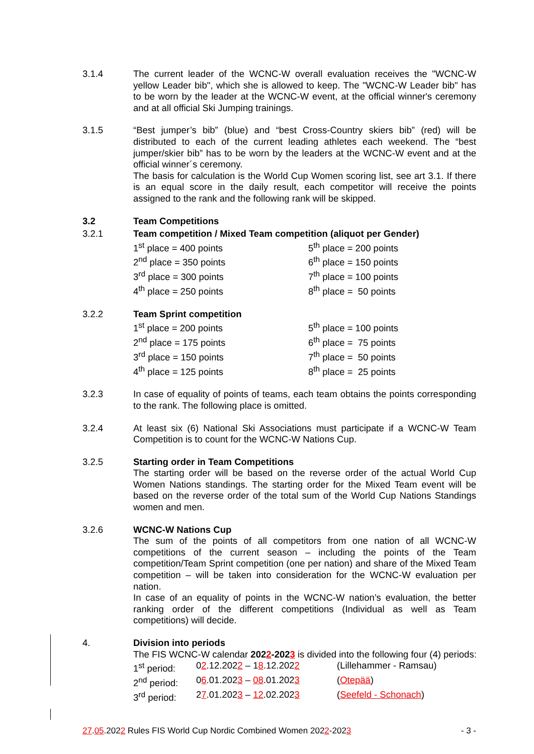3.1.4 The current leader of the WCNC-W overall evaluation receives the "WCNC-W yellow Leader bib", which she is allowed to keep. The "WCNC-W Leader bib" has to be worn by the leader at the WCNC-W event, at the official winner's ceremony and at all official Ski Jumping trainings.
3.1.5 “Best jumper’s bib” (blue) and “best Cross-Country skiers bib” (red) will be distributed to each of the current leading athletes each weekend. The “best jumper/skier bib” has to be worn by the leaders at the WCNC-W event and at the official winner´s ceremony.
The basis for calculation is the World Cup Women scoring list, see art 3.1. If there is an equal score in the daily result, each competitor will receive the points assigned to the rank and the following rank will be skipped.
3.2 Team Competitions
3.2.1 Team competition / Mixed Team competition (aliquot per Gender)
1<sup>st</sup> place = 400 points
5<sup>th</sup> place = 200 points
2<sup>nd</sup> place = 350 points
6<sup>th</sup> place = 150 points
3<sup>rd</sup> place = 300 points
7<sup>th</sup> place = 100 points
4<sup>th</sup> place = 250 points
8<sup>th</sup> place = 50 points
3.2.2 Team Sprint competition
1<sup>st</sup> place = 200 points
5<sup>th</sup> place = 100 points
2<sup>nd</sup> place = 175 points
6<sup>th</sup> place = 75 points
3<sup>rd</sup> place = 150 points
7<sup>th</sup> place = 50 points
4<sup>th</sup> place = 125 points
8<sup>th</sup> place = 25 points
3.2.3 In case of equality of points of teams, each team obtains the points corresponding to the rank. The following place is omitted.
3.2.4 At least six (6) National Ski Associations must participate if a WCNC-W Team Competition is to count for the WCNC-W Nations Cup.
3.2.5 Starting order in Team Competitions
The starting order will be based on the reverse order of the actual World Cup Women Nations standings. The starting order for the Mixed Team event will be based on the reverse order of the total sum of the World Cup Nations Standings women and men.
3.2.6 WCNC-W Nations Cup
The sum of the points of all competitors from one nation of all WCNC-W competitions of the current season – including the points of the Team competition/Team Sprint competition (one per nation) and share of the Mixed Team competition – will be taken into consideration for the WCNC-W evaluation per nation.
In case of an equality of points in the WCNC-W nation’s evaluation, the better ranking order of the different competitions (Individual as well as Team competitions) will decide.
4. Division into periods
The FIS WCNC-W calendar 2022-2023 is divided into the following four (4) periods:
1<sup>st</sup> period:
02.12.2022 – 18.12.2022
(Lillehammer - Ramsau)
2<sup>nd</sup> period:
06.01.2023 – 08.01.2023
(Otepää)
3<sup>rd</sup> period:
27.01.2023 – 12.02.2023
(Seefeld - Schonach)
27.05.2022 Rules FIS World Cup Nordic Combined Women 2022-2023
- 3 -